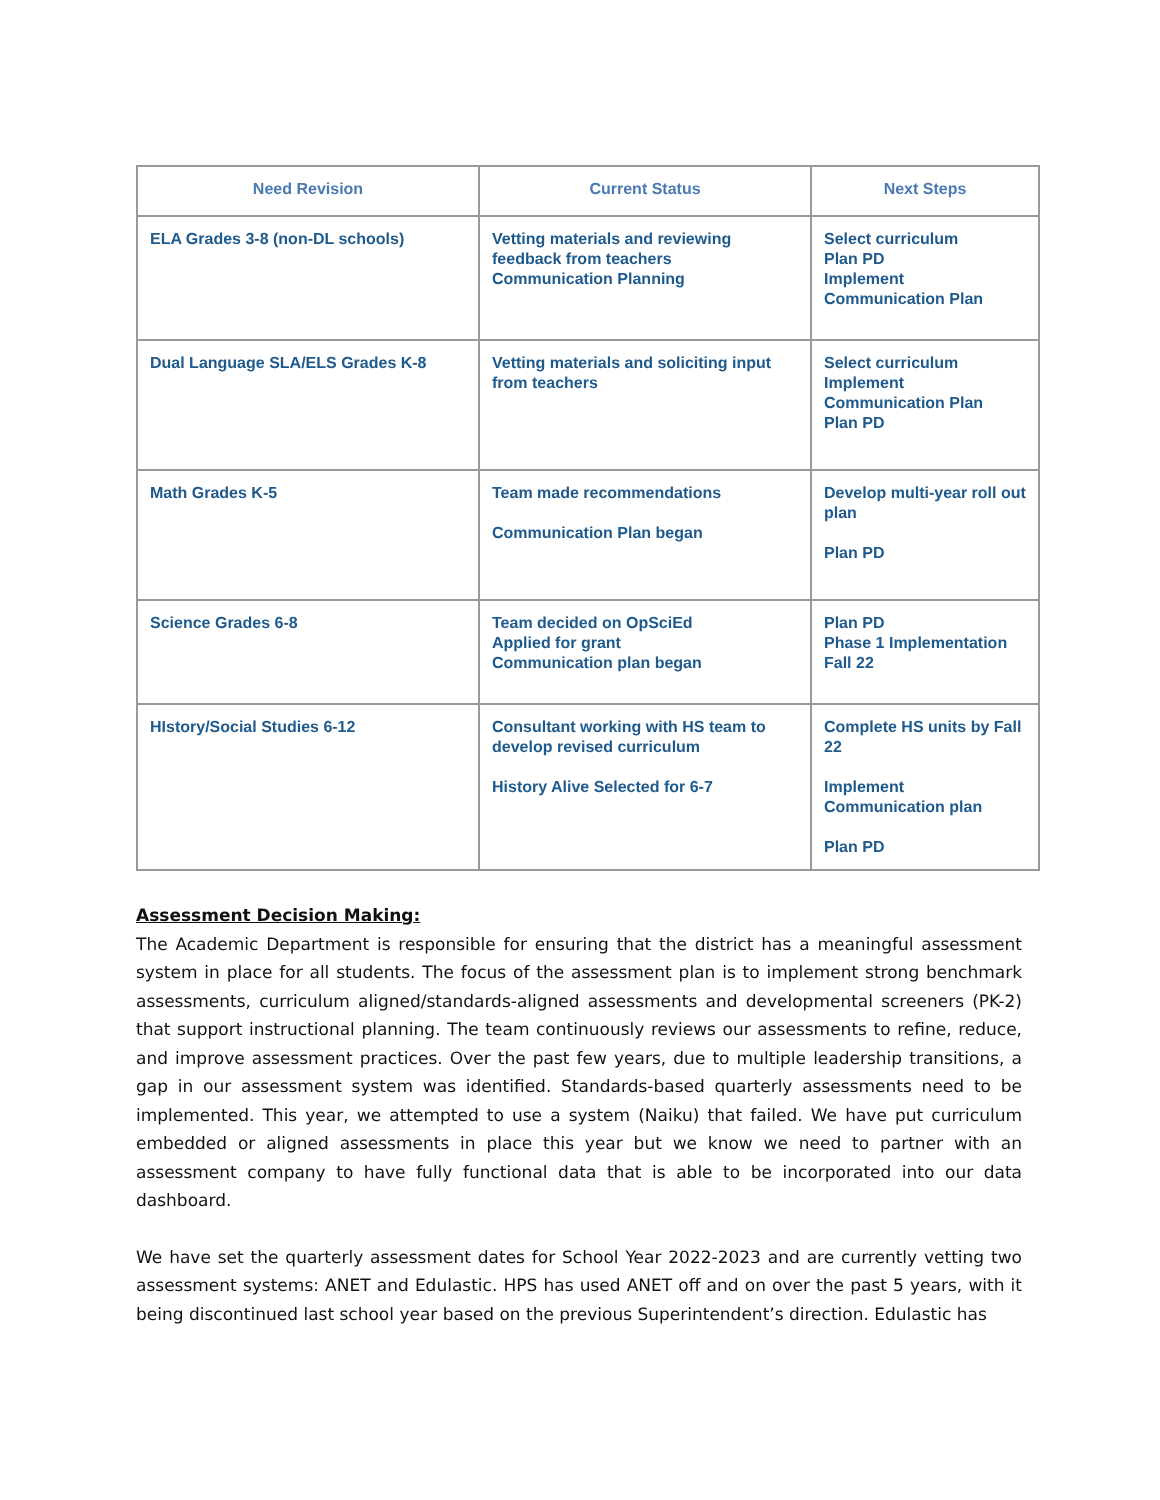| Need Revision | Current Status | Next Steps |
| --- | --- | --- |
| ELA Grades 3-8 (non-DL schools) | Vetting materials and reviewing feedback from teachers Communication Planning | Select curriculum Plan PD Implement Communication Plan |
| Dual Language SLA/ELS Grades K-8 | Vetting materials and soliciting input from teachers | Select curriculum Implement Communication Plan Plan PD |
| Math Grades K-5 | Team made recommendations Communication Plan began | Develop multi-year roll out plan Plan PD |
| Science Grades 6-8 | Team decided on OpSciEd Applied for grant Communication plan began | Plan PD Phase 1 Implementation Fall 22 |
| HIstory/Social Studies 6-12 | Consultant working with HS team to develop revised curriculum History Alive Selected for 6-7 | Complete HS units by Fall 22 Implement Communication plan Plan PD |
Assessment Decision Making:
The Academic Department is responsible for ensuring that the district has a meaningful assessment system in place for all students. The focus of the assessment plan is to implement strong benchmark assessments, curriculum aligned/standards-aligned assessments and developmental screeners (PK-2) that support instructional planning. The team continuously reviews our assessments to refine, reduce, and improve assessment practices. Over the past few years, due to multiple leadership transitions, a gap in our assessment system was identified. Standards-based quarterly assessments need to be implemented. This year, we attempted to use a system (Naiku) that failed. We have put curriculum embedded or aligned assessments in place this year but we know we need to partner with an assessment company to have fully functional data that is able to be incorporated into our data dashboard.
We have set the quarterly assessment dates for School Year 2022-2023 and are currently vetting two assessment systems: ANET and Edulastic. HPS has used ANET off and on over the past 5 years, with it being discontinued last school year based on the previous Superintendent’s direction. Edulastic has